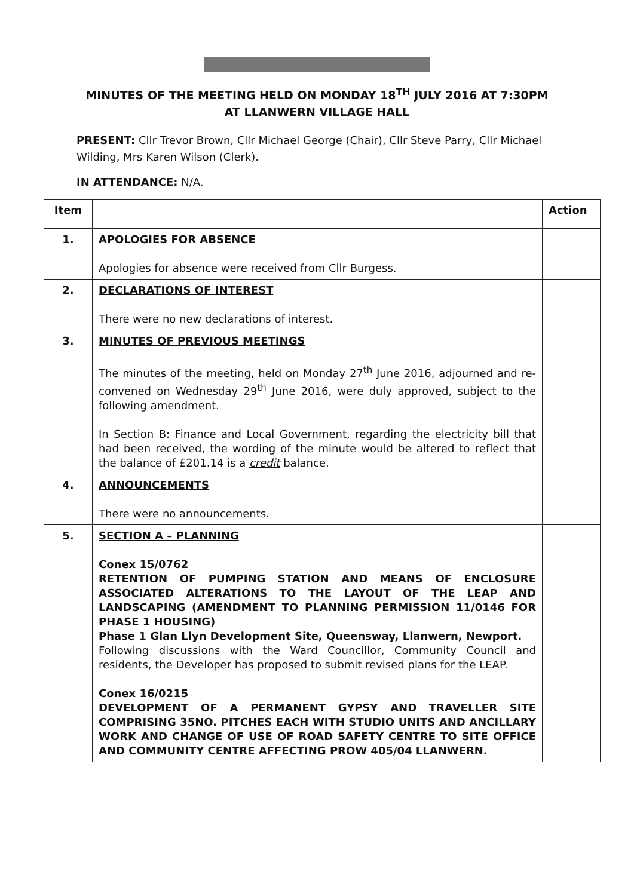MINUTES OF THE MEETING HELD ON MONDAY 18<sup>TH</sup> JULY 2016 AT 7:30PM
AT LLANWERN VILLAGE HALL
PRESENT: Cllr Trevor Brown, Cllr Michael George (Chair), Cllr Steve Parry, Cllr Michael Wilding, Mrs Karen Wilson (Clerk).
IN ATTENDANCE: N/A.
| Item | | Action |
| --- | --- | --- |
| 1. | APOLOGIES FOR ABSENCE Apologies for absence were received from Cllr Burgess. | |
| 2. | DECLARATIONS OF INTEREST There were no new declarations of interest. | |
| 3. | MINUTES OF PREVIOUS MEETINGS The minutes of the meeting, held on Monday 27<sup>th</sup> June 2016, adjourned and re-convened on Wednesday 29<sup>th</sup> June 2016, were duly approved, subject to the following amendment. In Section B: Finance and Local Government, regarding the electricity bill that had been received, the wording of the minute would be altered to reflect that the balance of £201.14 is a credit balance. | |
| 4. | ANNOUNCEMENTS There were no announcements. | |
| 5. | SECTION A – PLANNING Conex 15/0762 RETENTION OF PUMPING STATION AND MEANS OF ENCLOSURE ASSOCIATED ALTERATIONS TO THE LAYOUT OF THE LEAP AND LANDSCAPING (AMENDMENT TO PLANNING PERMISSION 11/0146 FOR PHASE 1 HOUSING) Phase 1 Glan Llyn Development Site, Queensway, Llanwern, Newport. Following discussions with the Ward Councillor, Community Council and residents, the Developer has proposed to submit revised plans for the LEAP. Conex 16/0215 DEVELOPMENT OF A PERMANENT GYPSY AND TRAVELLER SITE COMPRISING 35NO. PITCHES EACH WITH STUDIO UNITS AND ANCILLARY WORK AND CHANGE OF USE OF ROAD SAFETY CENTRE TO SITE OFFICE AND COMMUNITY CENTRE AFFECTING PROW 405/04 LLANWERN. | |